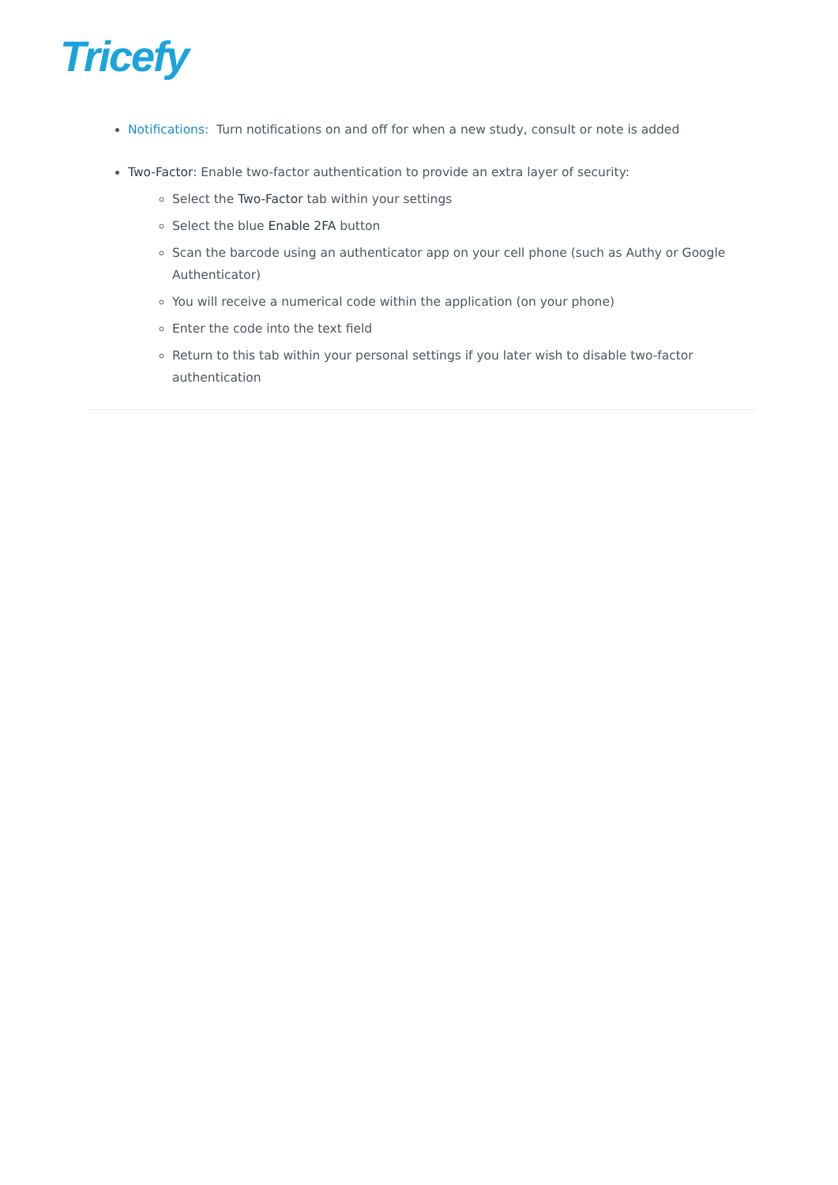Tricefy
Notifications: Turn notifications on and off for when a new study, consult or note is added
Two-Factor: Enable two-factor authentication to provide an extra layer of security:
Select the Two-Factor tab within your settings
Select the blue Enable 2FA button
Scan the barcode using an authenticator app on your cell phone (such as Authy or Google Authenticator)
You will receive a numerical code within the application (on your phone)
Enter the code into the text field
Return to this tab within your personal settings if you later wish to disable two-factor authentication